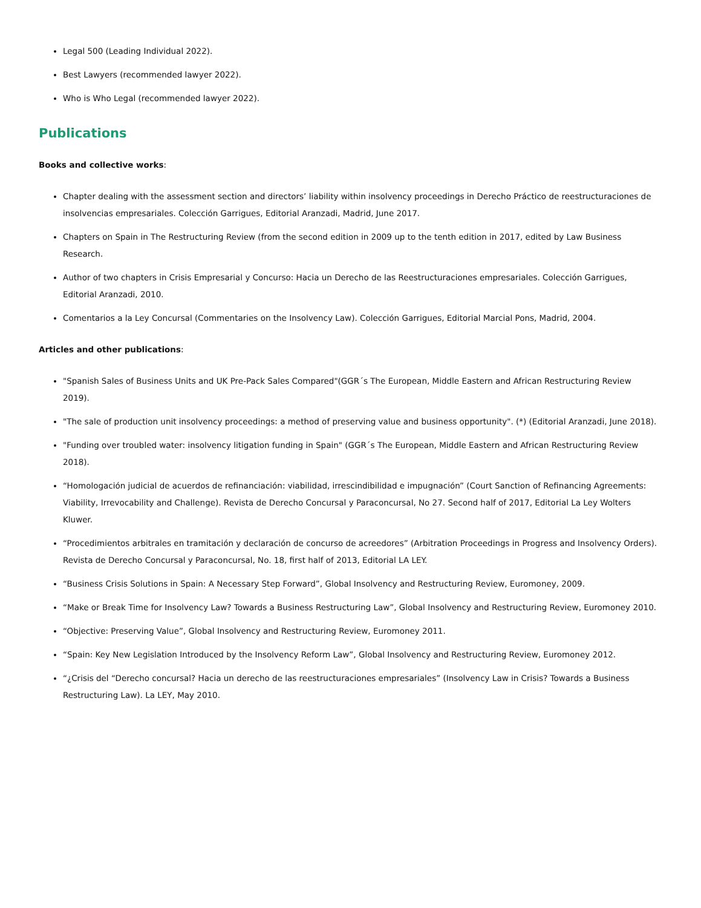Legal 500 (Leading Individual 2022).
Best Lawyers (recommended lawyer 2022).
Who is Who Legal (recommended lawyer 2022).
Publications
Books and collective works:
Chapter dealing with the assessment section and directors’ liability within insolvency proceedings in Derecho Práctico de reestructuraciones de insolvencias empresariales. Colección Garrigues, Editorial Aranzadi, Madrid, June 2017.
Chapters on Spain in The Restructuring Review (from the second edition in 2009 up to the tenth edition in 2017, edited by Law Business Research.
Author of two chapters in Crisis Empresarial y Concurso: Hacia un Derecho de las Reestructuraciones empresariales. Colección Garrigues, Editorial Aranzadi, 2010.
Comentarios a la Ley Concursal (Commentaries on the Insolvency Law). Colección Garrigues, Editorial Marcial Pons, Madrid, 2004.
Articles and other publications:
"Spanish Sales of Business Units and UK Pre-Pack Sales Compared"(GGR´s The European, Middle Eastern and African Restructuring Review 2019).
"The sale of production unit insolvency proceedings: a method of preserving value and business opportunity". (*) (Editorial Aranzadi, June 2018).
"Funding over troubled water: insolvency litigation funding in Spain" (GGR´s The European, Middle Eastern and African Restructuring Review 2018).
“Homologación judicial de acuerdos de refinanciación: viabilidad, irrescindibilidad e impugnación” (Court Sanction of Refinancing Agreements: Viability, Irrevocability and Challenge). Revista de Derecho Concursal y Paraconcursal, No 27. Second half of 2017, Editorial La Ley Wolters Kluwer.
“Procedimientos arbitrales en tramitación y declaración de concurso de acreedores” (Arbitration Proceedings in Progress and Insolvency Orders). Revista de Derecho Concursal y Paraconcursal, No. 18, first half of 2013, Editorial LA LEY.
“Business Crisis Solutions in Spain: A Necessary Step Forward”, Global Insolvency and Restructuring Review, Euromoney, 2009.
“Make or Break Time for Insolvency Law? Towards a Business Restructuring Law”, Global Insolvency and Restructuring Review, Euromoney 2010.
“Objective: Preserving Value”, Global Insolvency and Restructuring Review, Euromoney 2011.
“Spain: Key New Legislation Introduced by the Insolvency Reform Law”, Global Insolvency and Restructuring Review, Euromoney 2012.
“¿Crisis del “Derecho concursal? Hacia un derecho de las reestructuraciones empresariales” (Insolvency Law in Crisis? Towards a Business Restructuring Law). La LEY, May 2010.